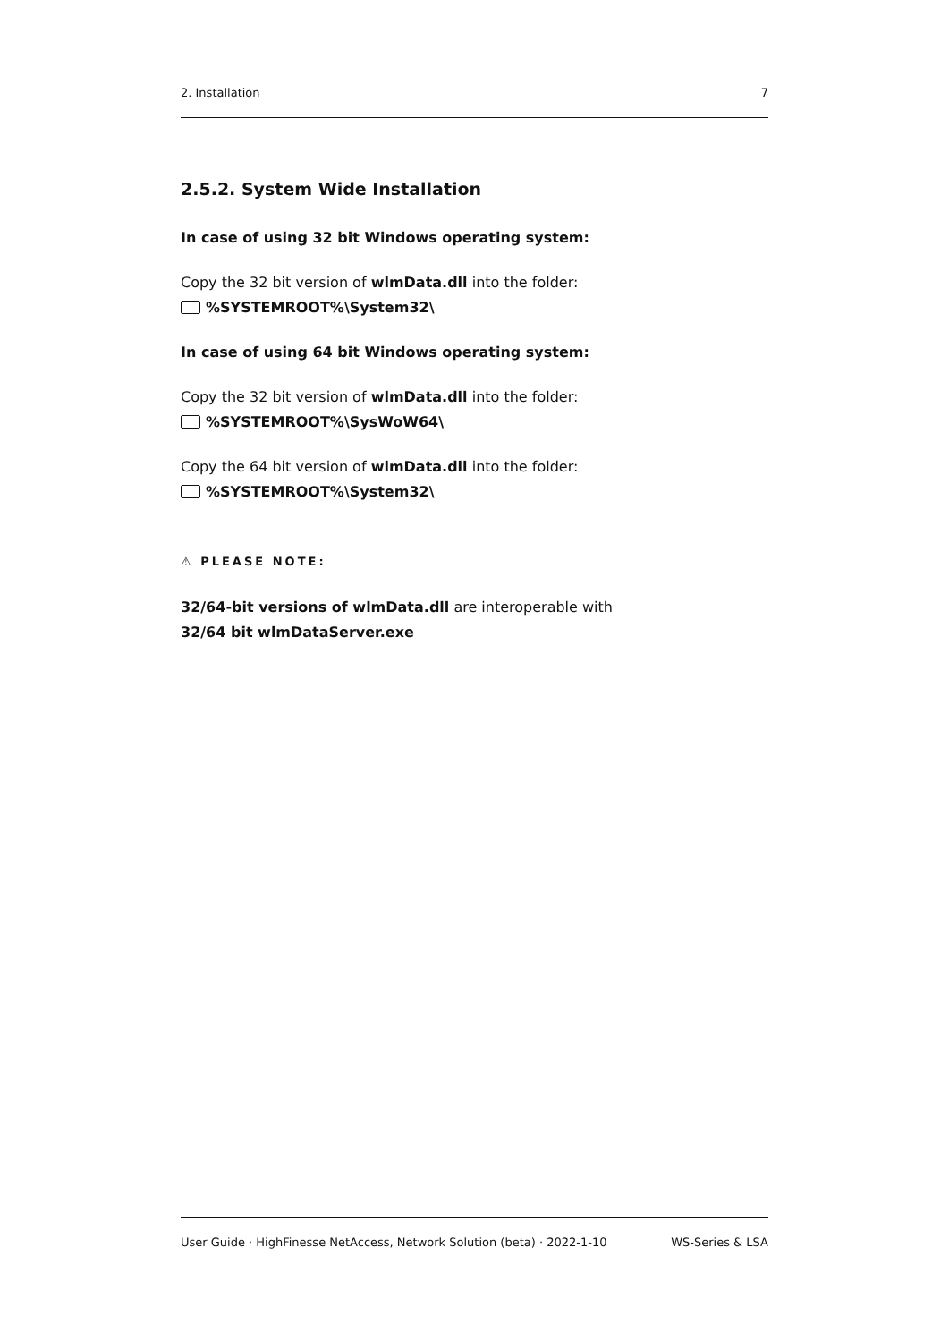2. Installation 7
2.5.2. System Wide Installation
In case of using 32 bit Windows operating system:
Copy the 32 bit version of wlmData.dll into the folder:
%SYSTEMROOT%\System32\
In case of using 64 bit Windows operating system:
Copy the 32 bit version of wlmData.dll into the folder:
%SYSTEMROOT%\SysWoW64\
Copy the 64 bit version of wlmData.dll into the folder:
%SYSTEMROOT%\System32\
⚠ PLEASE NOTE:
32/64-bit versions of wlmData.dll are interoperable with
32/64 bit wlmDataServer.exe
User Guide · HighFinesse NetAccess, Network Solution (beta) · 2022-1-10 WS-Series & LSA